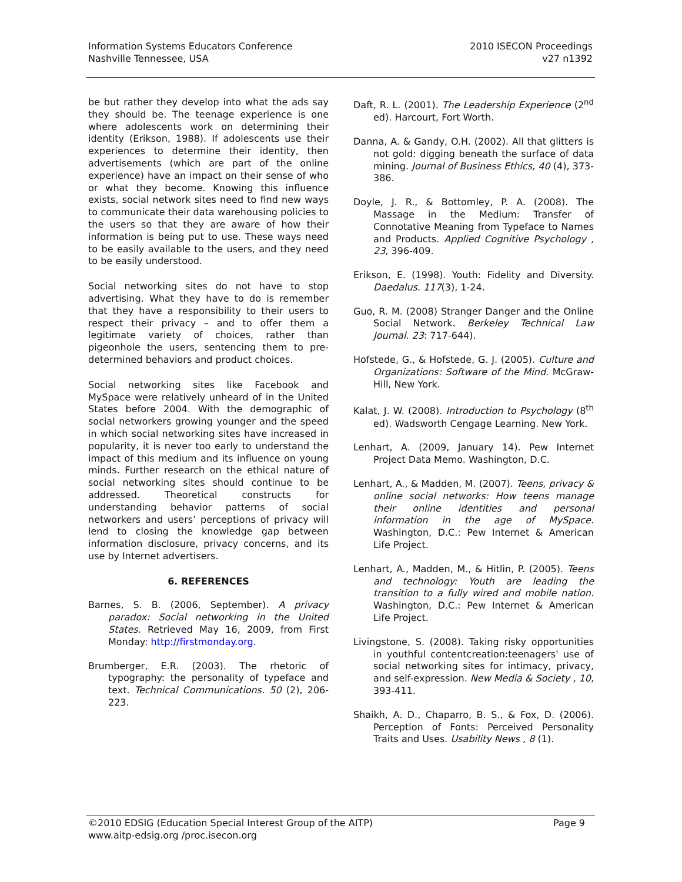Information Systems Educators Conference
Nashville Tennessee, USA
2010 ISECON Proceedings
v27 n1392
be but rather they develop into what the ads say they should be. The teenage experience is one where adolescents work on determining their identity (Erikson, 1988). If adolescents use their experiences to determine their identity, then advertisements (which are part of the online experience) have an impact on their sense of who or what they become. Knowing this influence exists, social network sites need to find new ways to communicate their data warehousing policies to the users so that they are aware of how their information is being put to use. These ways need to be easily available to the users, and they need to be easily understood.
Social networking sites do not have to stop advertising. What they have to do is remember that they have a responsibility to their users to respect their privacy – and to offer them a legitimate variety of choices, rather than pigeonhole the users, sentencing them to pre-determined behaviors and product choices.
Social networking sites like Facebook and MySpace were relatively unheard of in the United States before 2004. With the demographic of social networkers growing younger and the speed in which social networking sites have increased in popularity, it is never too early to understand the impact of this medium and its influence on young minds. Further research on the ethical nature of social networking sites should continue to be addressed. Theoretical constructs for understanding behavior patterns of social networkers and users’ perceptions of privacy will lend to closing the knowledge gap between information disclosure, privacy concerns, and its use by Internet advertisers.
6. REFERENCES
Barnes, S. B. (2006, September). A privacy paradox: Social networking in the United States. Retrieved May 16, 2009, from First Monday: http://firstmonday.org.
Brumberger, E.R. (2003). The rhetoric of typography: the personality of typeface and text. Technical Communications. 50 (2), 206-223.
Daft, R. L. (2001). The Leadership Experience (2<sup>nd</sup> ed). Harcourt, Fort Worth.
Danna, A. & Gandy, O.H. (2002). All that glitters is not gold: digging beneath the surface of data mining. Journal of Business Ethics, 40 (4), 373-386.
Doyle, J. R., & Bottomley, P. A. (2008). The Massage in the Medium: Transfer of Connotative Meaning from Typeface to Names and Products. Applied Cognitive Psychology , 23, 396-409.
Erikson, E. (1998). Youth: Fidelity and Diversity. Daedalus. 117(3), 1-24.
Guo, R. M. (2008) Stranger Danger and the Online Social Network. Berkeley Technical Law Journal. 23: 717-644).
Hofstede, G., & Hofstede, G. J. (2005). Culture and Organizations: Software of the Mind. McGraw-Hill, New York.
Kalat, J. W. (2008). Introduction to Psychology (8<sup>th</sup> ed). Wadsworth Cengage Learning. New York.
Lenhart, A. (2009, January 14). Pew Internet Project Data Memo. Washington, D.C.
Lenhart, A., & Madden, M. (2007). Teens, privacy & online social networks: How teens manage their online identities and personal information in the age of MySpace. Washington, D.C.: Pew Internet & American Life Project.
Lenhart, A., Madden, M., & Hitlin, P. (2005). Teens and technology: Youth are leading the transition to a fully wired and mobile nation. Washington, D.C.: Pew Internet & American Life Project.
Livingstone, S. (2008). Taking risky opportunities in youthful contentcreation:teenagers' use of social networking sites for intimacy, privacy, and self-expression. New Media & Society , 10, 393-411.
Shaikh, A. D., Chaparro, B. S., & Fox, D. (2006). Perception of Fonts: Perceived Personality Traits and Uses. Usability News , 8 (1).
©2010 EDSIG (Education Special Interest Group of the AITP)
www.aitp-edsig.org /proc.isecon.org
Page 9